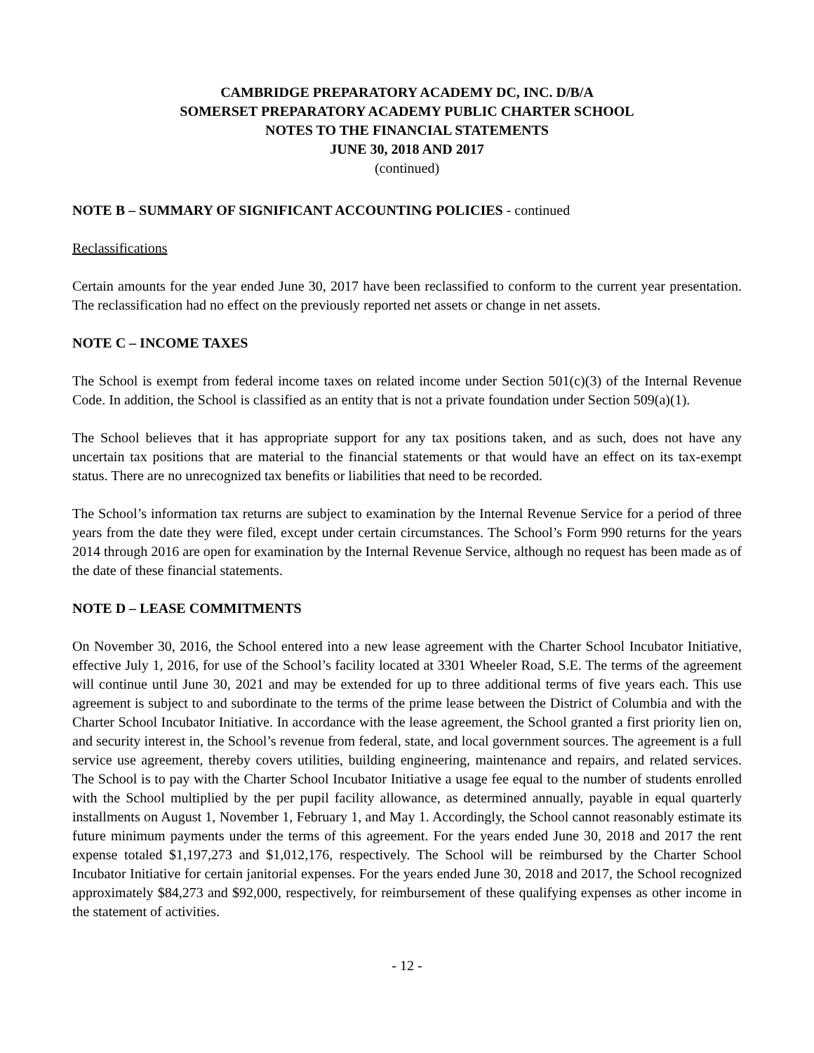CAMBRIDGE PREPARATORY ACADEMY DC, INC. D/B/A
SOMERSET PREPARATORY ACADEMY PUBLIC CHARTER SCHOOL
NOTES TO THE FINANCIAL STATEMENTS
JUNE 30, 2018 AND 2017
(continued)
NOTE B – SUMMARY OF SIGNIFICANT ACCOUNTING POLICIES - continued
Reclassifications
Certain amounts for the year ended June 30, 2017 have been reclassified to conform to the current year presentation. The reclassification had no effect on the previously reported net assets or change in net assets.
NOTE C – INCOME TAXES
The School is exempt from federal income taxes on related income under Section 501(c)(3) of the Internal Revenue Code. In addition, the School is classified as an entity that is not a private foundation under Section 509(a)(1).
The School believes that it has appropriate support for any tax positions taken, and as such, does not have any uncertain tax positions that are material to the financial statements or that would have an effect on its tax-exempt status. There are no unrecognized tax benefits or liabilities that need to be recorded.
The School’s information tax returns are subject to examination by the Internal Revenue Service for a period of three years from the date they were filed, except under certain circumstances. The School’s Form 990 returns for the years 2014 through 2016 are open for examination by the Internal Revenue Service, although no request has been made as of the date of these financial statements.
NOTE D – LEASE COMMITMENTS
On November 30, 2016, the School entered into a new lease agreement with the Charter School Incubator Initiative, effective July 1, 2016, for use of the School’s facility located at 3301 Wheeler Road, S.E. The terms of the agreement will continue until June 30, 2021 and may be extended for up to three additional terms of five years each. This use agreement is subject to and subordinate to the terms of the prime lease between the District of Columbia and with the Charter School Incubator Initiative. In accordance with the lease agreement, the School granted a first priority lien on, and security interest in, the School’s revenue from federal, state, and local government sources. The agreement is a full service use agreement, thereby covers utilities, building engineering, maintenance and repairs, and related services. The School is to pay with the Charter School Incubator Initiative a usage fee equal to the number of students enrolled with the School multiplied by the per pupil facility allowance, as determined annually, payable in equal quarterly installments on August 1, November 1, February 1, and May 1. Accordingly, the School cannot reasonably estimate its future minimum payments under the terms of this agreement. For the years ended June 30, 2018 and 2017 the rent expense totaled $1,197,273 and $1,012,176, respectively. The School will be reimbursed by the Charter School Incubator Initiative for certain janitorial expenses. For the years ended June 30, 2018 and 2017, the School recognized approximately $84,273 and $92,000, respectively, for reimbursement of these qualifying expenses as other income in the statement of activities.
- 12 -